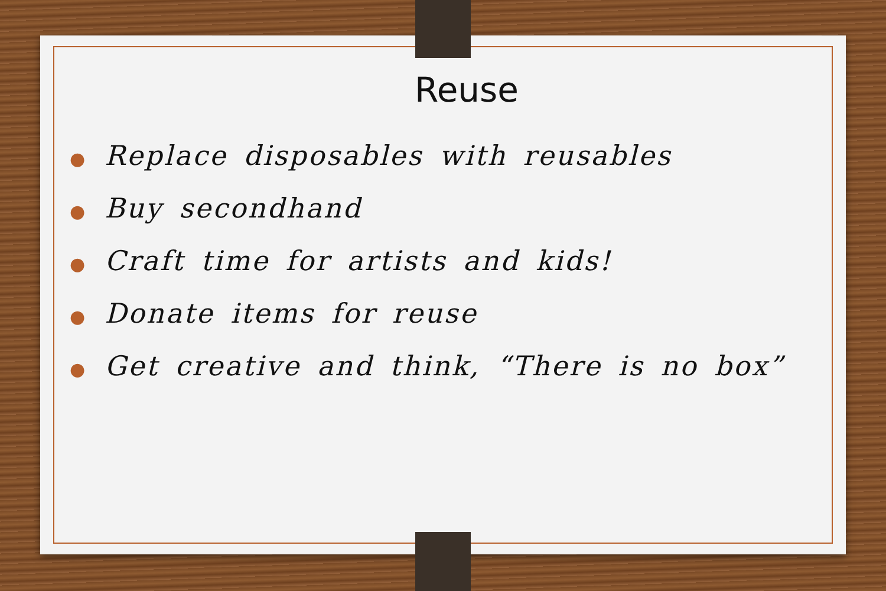Reuse
● Replace disposables with reusables
● Buy secondhand
● Craft time for artists and kids!
● Donate items for reuse
● Get creative and think, “There is no box”